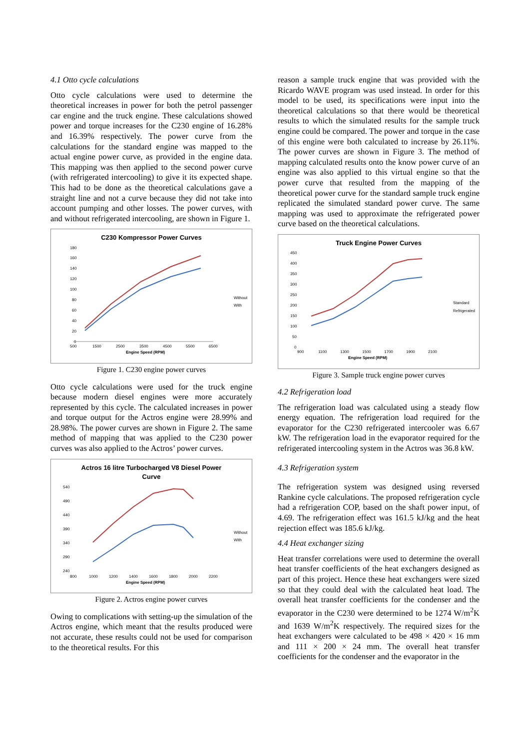4.1 Otto cycle calculations
Otto cycle calculations were used to determine the theoretical increases in power for both the petrol passenger car engine and the truck engine. These calculations showed power and torque increases for the C230 engine of 16.28% and 16.39% respectively. The power curve from the calculations for the standard engine was mapped to the actual engine power curve, as provided in the engine data. This mapping was then applied to the second power curve (with refrigerated intercooling) to give it its expected shape. This had to be done as the theoretical calculations gave a straight line and not a curve because they did not take into account pumping and other losses. The power curves, with and without refrigerated intercooling, are shown in Figure 1.
C230 Kompressor Power Curves
180
160
140
120
100
80
60
40
20
0
500
1500
2500
3500
4500
5500
6500
Engine Speed (RPM)
Without
With
Figure 1. C230 engine power curves
Otto cycle calculations were used for the truck engine because modern diesel engines were more accurately represented by this cycle. The calculated increases in power and torque output for the Actros engine were 28.99% and 28.98%. The power curves are shown in Figure 2. The same method of mapping that was applied to the C230 power curves was also applied to the Actros’ power curves.
Actros 16 litre Turbocharged V8 Diesel Power
Curve
540
490
440
390
340
290
240
800
1000
1200
1400
1600
1800
2000
2200
Engine Speed (RPM)
Without
With
Figure 2. Actros engine power curves
Owing to complications with setting-up the simulation of the Actros engine, which meant that the results produced were not accurate, these results could not be used for comparison to the theoretical results. For this
reason a sample truck engine that was provided with the Ricardo WAVE program was used instead. In order for this model to be used, its specifications were input into the theoretical calculations so that there would be theoretical results to which the simulated results for the sample truck engine could be compared. The power and torque in the case of this engine were both calculated to increase by 26.11%. The power curves are shown in Figure 3. The method of mapping calculated results onto the know power curve of an engine was also applied to this virtual engine so that the power curve that resulted from the mapping of the theoretical power curve for the standard sample truck engine replicated the simulated standard power curve. The same mapping was used to approximate the refrigerated power curve based on the theoretical calculations.
Truck Engine Power Curves
450
400
350
300
250
200
150
100
50
0
900
1100
1300
1500
1700
1900
2100
Engine Speed (RPM)
Standard
Refrigerated
Figure 3. Sample truck engine power curves
4.2 Refrigeration load
The refrigeration load was calculated using a steady flow energy equation. The refrigeration load required for the evaporator for the C230 refrigerated intercooler was 6.67 kW. The refrigeration load in the evaporator required for the refrigerated intercooling system in the Actros was 36.8 kW.
4.3 Refrigeration system
The refrigeration system was designed using reversed Rankine cycle calculations. The proposed refrigeration cycle had a refrigeration COP, based on the shaft power input, of 4.69. The refrigeration effect was 161.5 kJ/kg and the heat rejection effect was 185.6 kJ/kg.
4.4 Heat exchanger sizing
Heat transfer correlations were used to determine the overall heat transfer coefficients of the heat exchangers designed as part of this project. Hence these heat exchangers were sized so that they could deal with the calculated heat load. The overall heat transfer coefficients for the condenser and the evaporator in the C230 were determined to be 1274 W/m<sup>2</sup>K and 1639 W/m<sup>2</sup>K respectively. The required sizes for the heat exchangers were calculated to be 498 × 420 × 16 mm and 111 × 200 × 24 mm. The overall heat transfer coefficients for the condenser and the evaporator in the